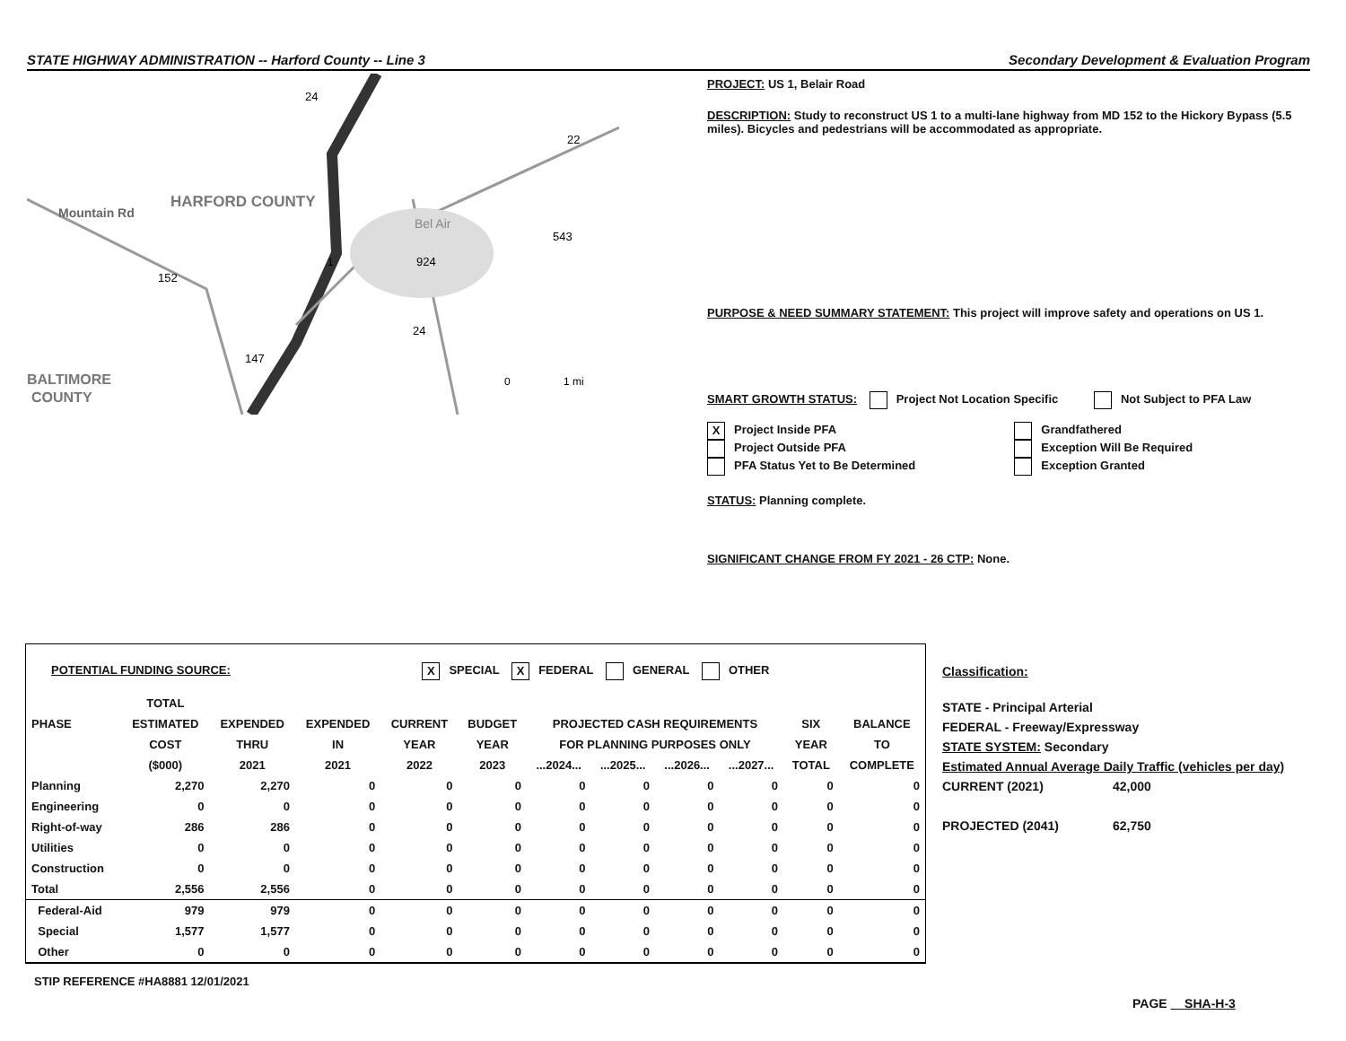STATE HIGHWAY ADMINISTRATION -- Harford County -- Line 3 Secondary Development & Evaluation Program
HARFORD COUNTY
Bel Air
Mountain Rd
BALTIMORE
COUNTY
24
22
543
924
1
152
24
147
0
1 mi
PROJECT: US 1, Belair Road
DESCRIPTION: Study to reconstruct US 1 to a multi-lane highway from MD 152 to the Hickory Bypass (5.5 miles). Bicycles and pedestrians will be accommodated as appropriate.
PURPOSE & NEED SUMMARY STATEMENT: This project will improve safety and operations on US 1.
SMART GROWTH STATUS: Project Not Location Specific Not Subject to PFA Law
X Project Inside PFA
Project Outside PFA
PFA Status Yet to Be Determined
Grandfathered
Exception Will Be Required
Exception Granted
STATUS: Planning complete.
SIGNIFICANT CHANGE FROM FY 2021 - 26 CTP: None.
POTENTIAL FUNDING SOURCE: X SPECIAL X FEDERAL GENERAL OTHER
| | TOTAL | | | | | | | | | | |
| --- | --- | --- | --- | --- | --- | --- | --- | --- | --- | --- | --- |
| PHASE | ESTIMATED | EXPENDED | EXPENDED | CURRENT | BUDGET | PROJECTED CASH REQUIREMENTS | | | | SIX | BALANCE |
| | COST | THRU | IN | YEAR | YEAR | FOR PLANNING PURPOSES ONLY | | | | YEAR | TO |
| | ($000) | 2021 | 2021 | 2022 | 2023 | ...2024... | ...2025... | ...2026... | ...2027... | TOTAL | COMPLETE |
| Planning | 2,270 | 2,270 | 0 | 0 | 0 | 0 | 0 | 0 | 0 | 0 | 0 |
| Engineering | 0 | 0 | 0 | 0 | 0 | 0 | 0 | 0 | 0 | 0 | 0 |
| Right-of-way | 286 | 286 | 0 | 0 | 0 | 0 | 0 | 0 | 0 | 0 | 0 |
| Utilities | 0 | 0 | 0 | 0 | 0 | 0 | 0 | 0 | 0 | 0 | 0 |
| Construction | 0 | 0 | 0 | 0 | 0 | 0 | 0 | 0 | 0 | 0 | 0 |
| Total | 2,556 | 2,556 | 0 | 0 | 0 | 0 | 0 | 0 | 0 | 0 | 0 |
| Federal-Aid | 979 | 979 | 0 | 0 | 0 | 0 | 0 | 0 | 0 | 0 | 0 |
| Special | 1,577 | 1,577 | 0 | 0 | 0 | 0 | 0 | 0 | 0 | 0 | 0 |
| Other | 0 | 0 | 0 | 0 | 0 | 0 | 0 | 0 | 0 | 0 | 0 |
STIP REFERENCE #HA8881 12/01/2021
Classification:
STATE - Principal Arterial
FEDERAL - Freeway/Expressway
STATE SYSTEM: Secondary
Estimated Annual Average Daily Traffic (vehicles per day)
CURRENT (2021) 42,000
PROJECTED (2041) 62,750
PAGE SHA-H-3